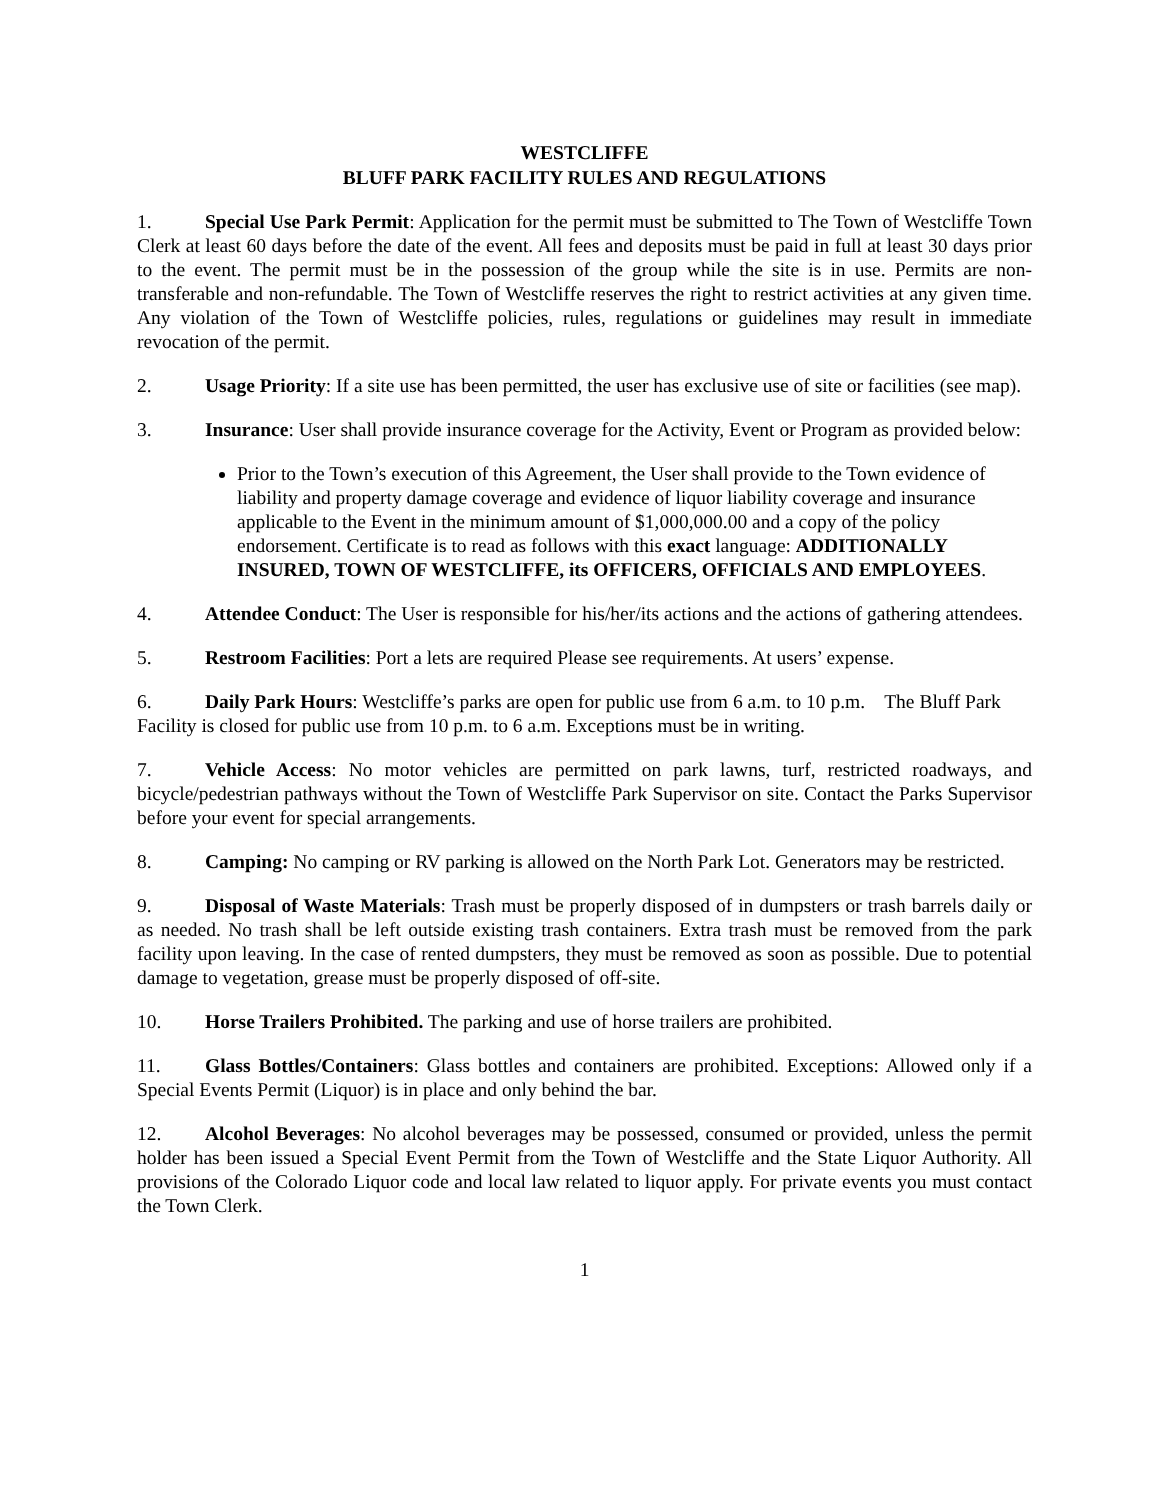WESTCLIFFE
BLUFF PARK FACILITY RULES AND REGULATIONS
1. Special Use Park Permit: Application for the permit must be submitted to The Town of Westcliffe Town Clerk at least 60 days before the date of the event. All fees and deposits must be paid in full at least 30 days prior to the event. The permit must be in the possession of the group while the site is in use. Permits are non-transferable and non-refundable. The Town of Westcliffe reserves the right to restrict activities at any given time. Any violation of the Town of Westcliffe policies, rules, regulations or guidelines may result in immediate revocation of the permit.
2. Usage Priority: If a site use has been permitted, the user has exclusive use of site or facilities (see map).
3. Insurance: User shall provide insurance coverage for the Activity, Event or Program as provided below:
Prior to the Town’s execution of this Agreement, the User shall provide to the Town evidence of liability and property damage coverage and evidence of liquor liability coverage and insurance applicable to the Event in the minimum amount of $1,000,000.00 and a copy of the policy endorsement. Certificate is to read as follows with this exact language: ADDITIONALLY INSURED, TOWN OF WESTCLIFFE, its OFFICERS, OFFICIALS AND EMPLOYEES.
4. Attendee Conduct: The User is responsible for his/her/its actions and the actions of gathering attendees.
5. Restroom Facilities: Port a lets are required Please see requirements. At users’ expense.
6. Daily Park Hours: Westcliffe’s parks are open for public use from 6 a.m. to 10 p.m. The Bluff Park Facility is closed for public use from 10 p.m. to 6 a.m. Exceptions must be in writing.
7. Vehicle Access: No motor vehicles are permitted on park lawns, turf, restricted roadways, and bicycle/pedestrian pathways without the Town of Westcliffe Park Supervisor on site. Contact the Parks Supervisor before your event for special arrangements.
8. Camping: No camping or RV parking is allowed on the North Park Lot. Generators may be restricted.
9. Disposal of Waste Materials: Trash must be properly disposed of in dumpsters or trash barrels daily or as needed. No trash shall be left outside existing trash containers. Extra trash must be removed from the park facility upon leaving. In the case of rented dumpsters, they must be removed as soon as possible. Due to potential damage to vegetation, grease must be properly disposed of off-site.
10. Horse Trailers Prohibited. The parking and use of horse trailers are prohibited.
11. Glass Bottles/Containers: Glass bottles and containers are prohibited. Exceptions: Allowed only if a Special Events Permit (Liquor) is in place and only behind the bar.
12. Alcohol Beverages: No alcohol beverages may be possessed, consumed or provided, unless the permit holder has been issued a Special Event Permit from the Town of Westcliffe and the State Liquor Authority. All provisions of the Colorado Liquor code and local law related to liquor apply. For private events you must contact the Town Clerk.
1